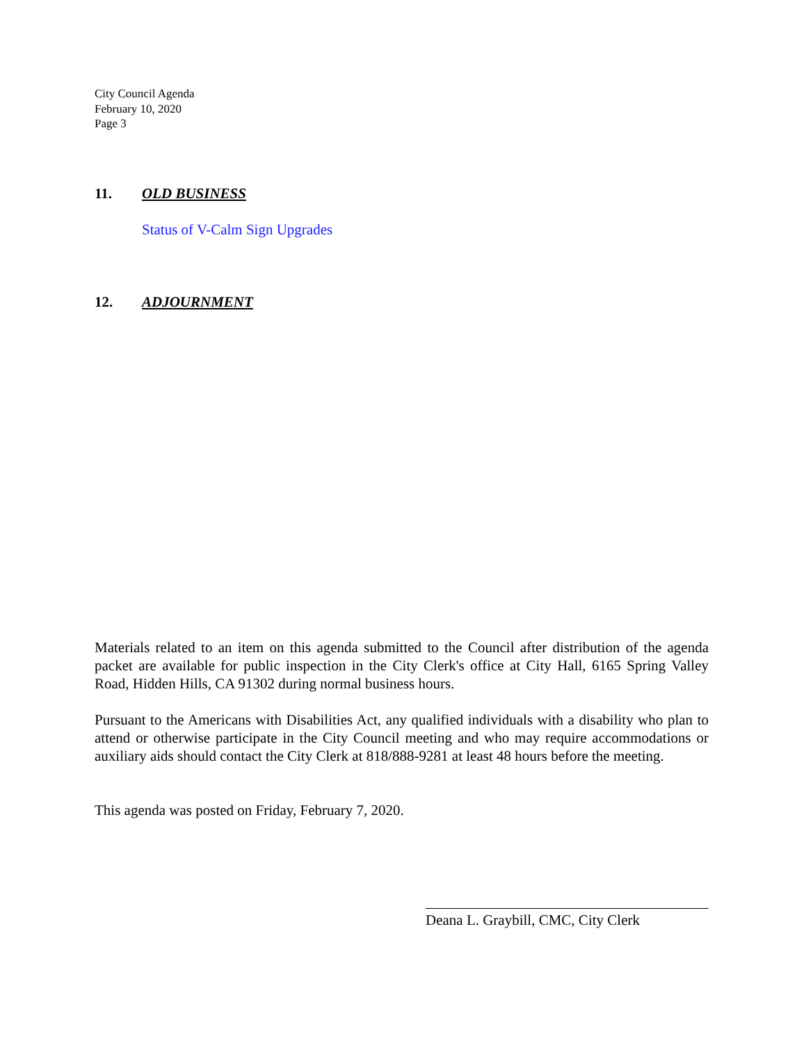City Council Agenda
February 10, 2020
Page 3
11. OLD BUSINESS
Status of V-Calm Sign Upgrades
12. ADJOURNMENT
Materials related to an item on this agenda submitted to the Council after distribution of the agenda packet are available for public inspection in the City Clerk's office at City Hall, 6165 Spring Valley Road, Hidden Hills, CA 91302 during normal business hours.
Pursuant to the Americans with Disabilities Act, any qualified individuals with a disability who plan to attend or otherwise participate in the City Council meeting and who may require accommodations or auxiliary aids should contact the City Clerk at 818/888-9281 at least 48 hours before the meeting.
This agenda was posted on Friday, February 7, 2020.
Deana L. Graybill, CMC, City Clerk